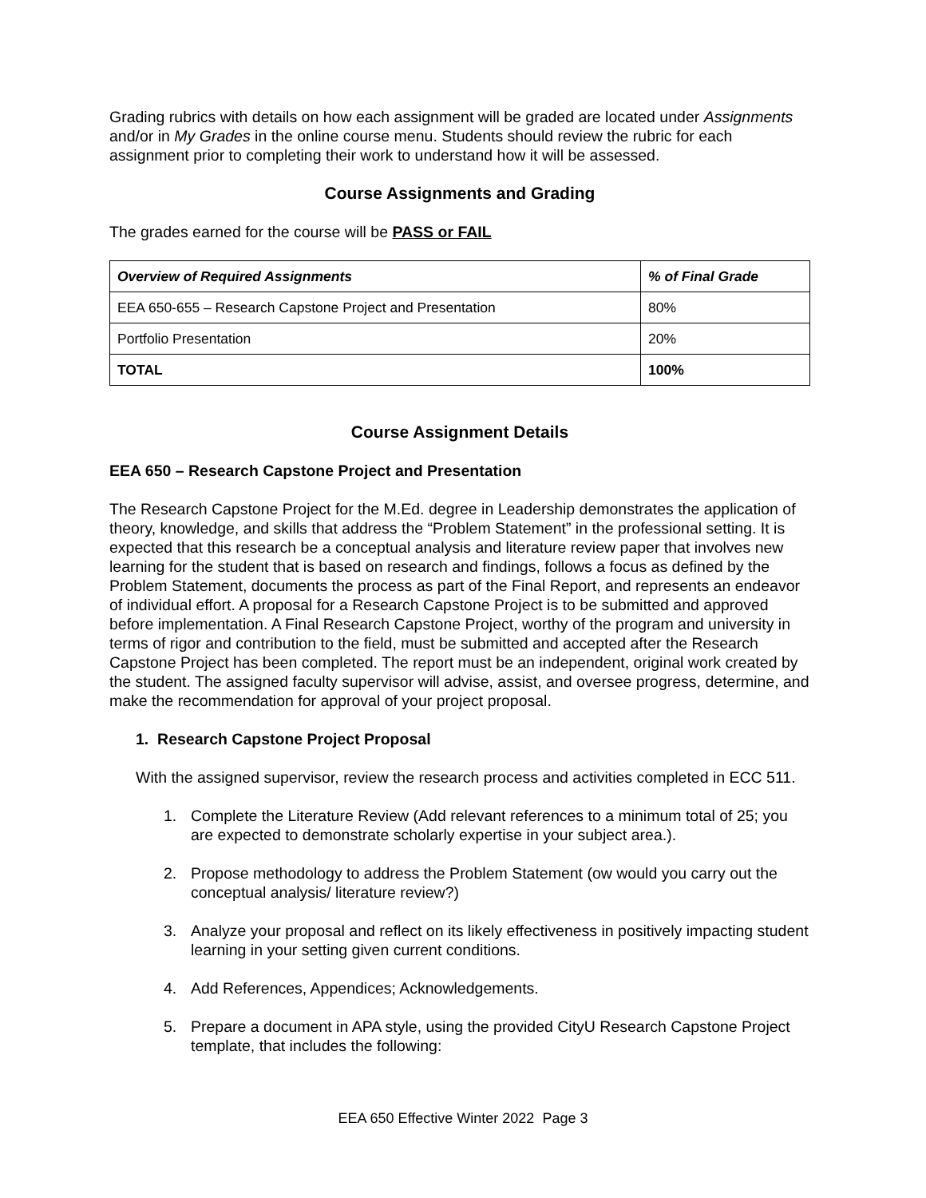Grading rubrics with details on how each assignment will be graded are located under Assignments and/or in My Grades in the online course menu. Students should review the rubric for each assignment prior to completing their work to understand how it will be assessed.
Course Assignments and Grading
The grades earned for the course will be PASS or FAIL
| Overview of Required Assignments | % of Final Grade |
| --- | --- |
| EEA 650-655 – Research Capstone Project and Presentation | 80% |
| Portfolio Presentation | 20% |
| TOTAL | 100% |
Course Assignment Details
EEA 650 – Research Capstone Project and Presentation
The Research Capstone Project for the M.Ed. degree in Leadership demonstrates the application of theory, knowledge, and skills that address the “Problem Statement” in the professional setting. It is expected that this research be a conceptual analysis and literature review paper that involves new learning for the student that is based on research and findings, follows a focus as defined by the Problem Statement, documents the process as part of the Final Report, and represents an endeavor of individual effort. A proposal for a Research Capstone Project is to be submitted and approved before implementation. A Final Research Capstone Project, worthy of the program and university in terms of rigor and contribution to the field, must be submitted and accepted after the Research Capstone Project has been completed. The report must be an independent, original work created by the student. The assigned faculty supervisor will advise, assist, and oversee progress, determine, and make the recommendation for approval of your project proposal.
1. Research Capstone Project Proposal
With the assigned supervisor, review the research process and activities completed in ECC 511.
1. Complete the Literature Review (Add relevant references to a minimum total of 25; you are expected to demonstrate scholarly expertise in your subject area.).
2. Propose methodology to address the Problem Statement (ow would you carry out the conceptual analysis/ literature review?)
3. Analyze your proposal and reflect on its likely effectiveness in positively impacting student learning in your setting given current conditions.
4. Add References, Appendices; Acknowledgements.
5. Prepare a document in APA style, using the provided CityU Research Capstone Project template, that includes the following:
EEA 650 Effective Winter 2022 Page 3